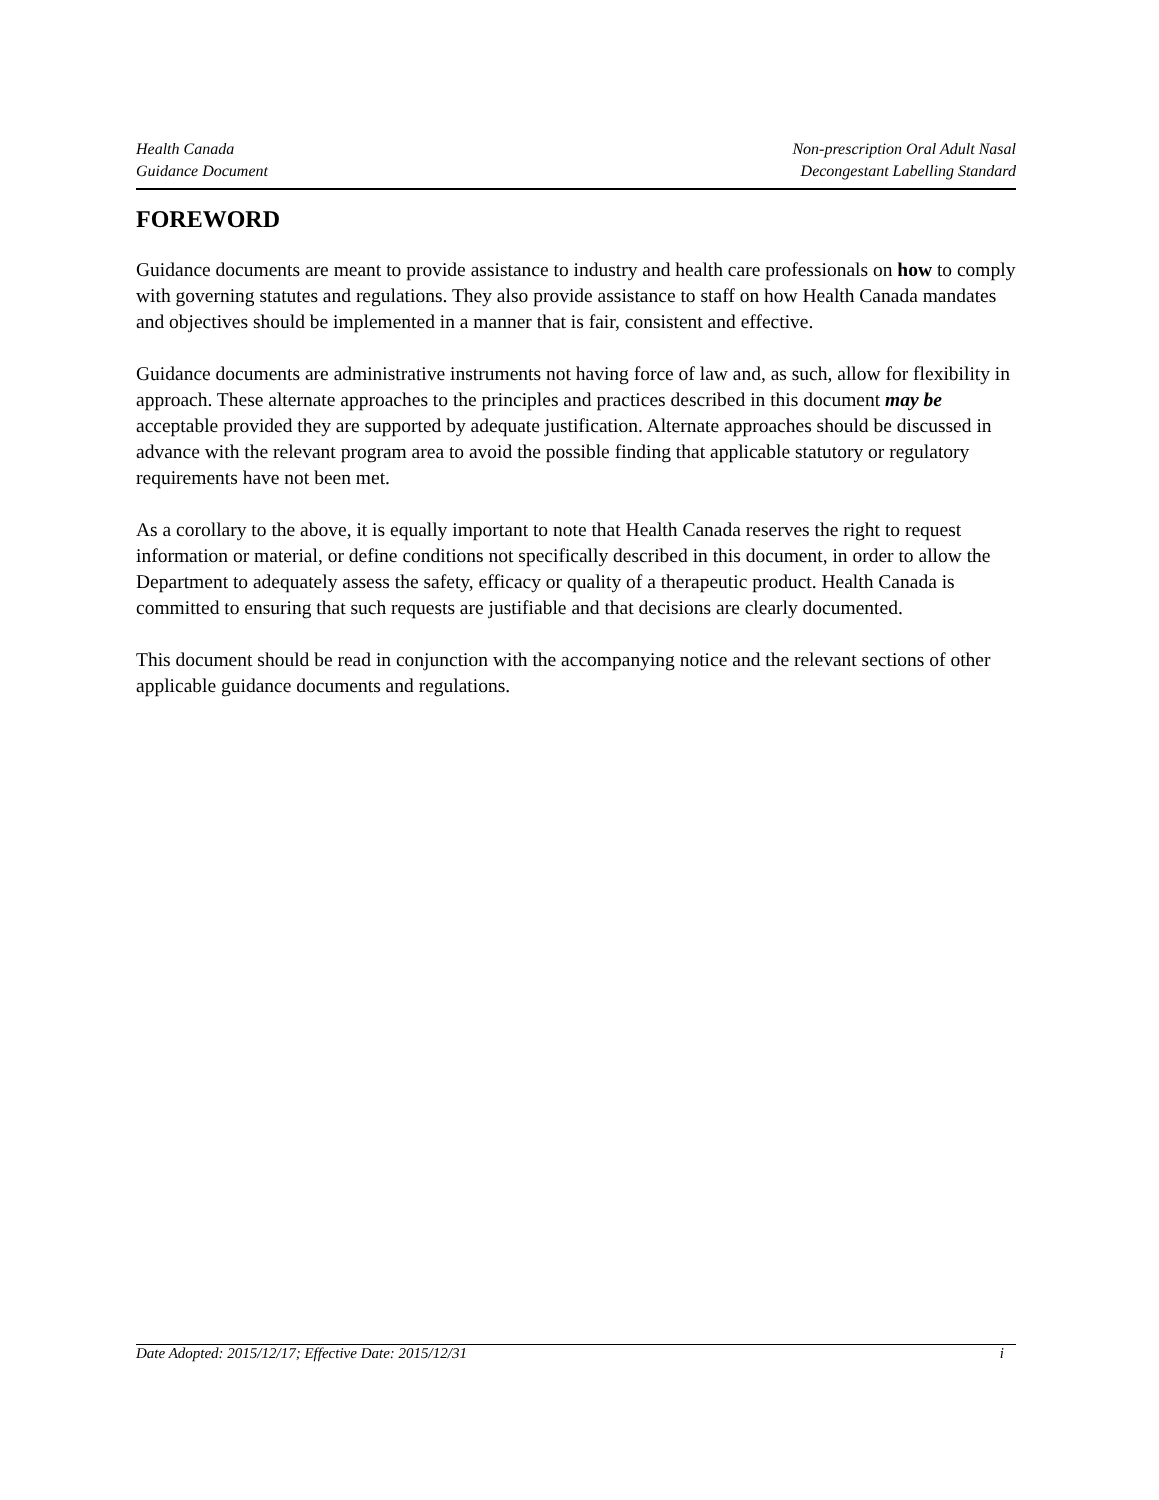Health Canada
Guidance Document
Non-prescription Oral Adult Nasal
Decongestant Labelling Standard
FOREWORD
Guidance documents are meant to provide assistance to industry and health care professionals on how to comply with governing statutes and regulations. They also provide assistance to staff on how Health Canada mandates and objectives should be implemented in a manner that is fair, consistent and effective.
Guidance documents are administrative instruments not having force of law and, as such, allow for flexibility in approach. These alternate approaches to the principles and practices described in this document may be acceptable provided they are supported by adequate justification. Alternate approaches should be discussed in advance with the relevant program area to avoid the possible finding that applicable statutory or regulatory requirements have not been met.
As a corollary to the above, it is equally important to note that Health Canada reserves the right to request information or material, or define conditions not specifically described in this document, in order to allow the Department to adequately assess the safety, efficacy or quality of a therapeutic product. Health Canada is committed to ensuring that such requests are justifiable and that decisions are clearly documented.
This document should be read in conjunction with the accompanying notice and the relevant sections of other applicable guidance documents and regulations.
Date Adopted: 2015/12/17; Effective Date: 2015/12/31 i